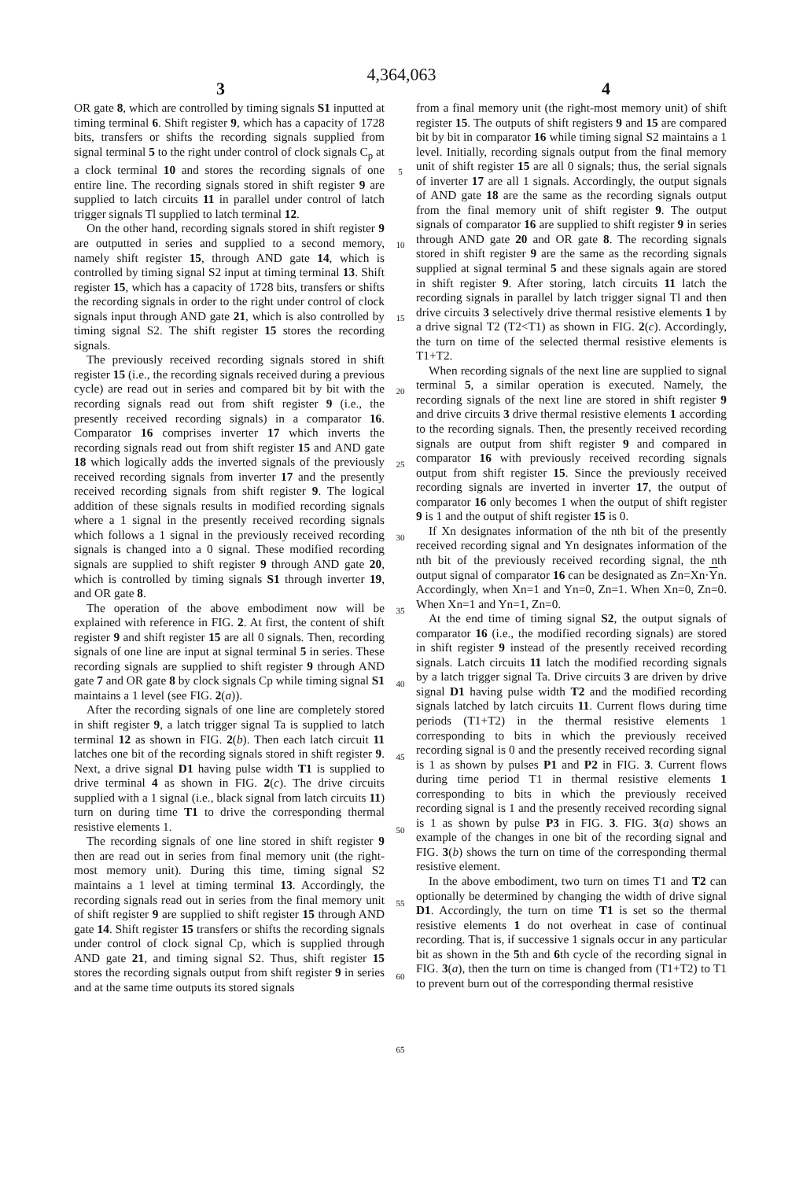4,364,063
3 4
OR gate 8, which are controlled by timing signals S1 inputted at timing terminal 6. Shift register 9, which has a capacity of 1728 bits, transfers or shifts the recording signals supplied from signal terminal 5 to the right under control of clock signals C<sub>p</sub> at a clock terminal 10 and stores the recording signals of one entire line. The recording signals stored in shift register 9 are supplied to latch circuits 11 in parallel under control of latch trigger signals Tl supplied to latch terminal 12.
On the other hand, recording signals stored in shift register 9 are outputted in series and supplied to a second memory, namely shift register 15, through AND gate 14, which is controlled by timing signal S2 input at timing terminal 13. Shift register 15, which has a capacity of 1728 bits, transfers or shifts the recording signals in order to the right under control of clock signals input through AND gate 21, which is also controlled by timing signal S2. The shift register 15 stores the recording signals.
The previously received recording signals stored in shift register 15 (i.e., the recording signals received during a previous cycle) are read out in series and compared bit by bit with the recording signals read out from shift register 9 (i.e., the presently received recording signals) in a comparator 16. Comparator 16 comprises inverter 17 which inverts the recording signals read out from shift register 15 and AND gate 18 which logically adds the inverted signals of the previously received recording signals from inverter 17 and the presently received recording signals from shift register 9. The logical addition of these signals results in modified recording signals where a 1 signal in the presently received recording signals which follows a 1 signal in the previously received recording signals is changed into a 0 signal. These modified recording signals are supplied to shift register 9 through AND gate 20, which is controlled by timing signals S1 through inverter 19, and OR gate 8.
The operation of the above embodiment now will be explained with reference in FIG. 2. At first, the content of shift register 9 and shift register 15 are all 0 signals. Then, recording signals of one line are input at signal terminal 5 in series. These recording signals are supplied to shift register 9 through AND gate 7 and OR gate 8 by clock signals Cp while timing signal S1 maintains a 1 level (see FIG. 2(a)).
After the recording signals of one line are completely stored in shift register 9, a latch trigger signal Ta is supplied to latch terminal 12 as shown in FIG. 2(b). Then each latch circuit 11 latches one bit of the recording signals stored in shift register 9. Next, a drive signal D1 having pulse width T1 is supplied to drive terminal 4 as shown in FIG. 2(c). The drive circuits supplied with a 1 signal (i.e., black signal from latch circuits 11) turn on during time T1 to drive the corresponding thermal resistive elements 1.
The recording signals of one line stored in shift register 9 then are read out in series from final memory unit (the right-most memory unit). During this time, timing signal S2 maintains a 1 level at timing terminal 13. Accordingly, the recording signals read out in series from the final memory unit of shift register 9 are supplied to shift register 15 through AND gate 14. Shift register 15 transfers or shifts the recording signals under control of clock signal Cp, which is supplied through AND gate 21, and timing signal S2. Thus, shift register 15 stores the recording signals output from shift register 9 in series and at the same time outputs its stored signals
5
10
15
20
25
30
35
40
45
50
55
60
65
from a final memory unit (the right-most memory unit) of shift register 15. The outputs of shift registers 9 and 15 are compared bit by bit in comparator 16 while timing signal S2 maintains a 1 level. Initially, recording signals output from the final memory unit of shift register 15 are all 0 signals; thus, the serial signals of inverter 17 are all 1 signals. Accordingly, the output signals of AND gate 18 are the same as the recording signals output from the final memory unit of shift register 9. The output signals of comparator 16 are supplied to shift register 9 in series through AND gate 20 and OR gate 8. The recording signals stored in shift register 9 are the same as the recording signals supplied at signal terminal 5 and these signals again are stored in shift register 9. After storing, latch circuits 11 latch the recording signals in parallel by latch trigger signal Tl and then drive circuits 3 selectively drive thermal resistive elements 1 by a drive signal T2 (T2<T1) as shown in FIG. 2(c). Accordingly, the turn on time of the selected thermal resistive elements is T1+T2.
When recording signals of the next line are supplied to signal terminal 5, a similar operation is executed. Namely, the recording signals of the next line are stored in shift register 9 and drive circuits 3 drive thermal resistive elements 1 according to the recording signals. Then, the presently received recording signals are output from shift register 9 and compared in comparator 16 with previously received recording signals output from shift register 15. Since the previously received recording signals are inverted in inverter 17, the output of comparator 16 only becomes 1 when the output of shift register 9 is 1 and the output of shift register 15 is 0.
If Xn designates information of the nth bit of the presently received recording signal and Yn designates information of the nth bit of the previously received recording signal, the nth output signal of comparator 16 can be designated as Zn=Xn·Yn. Accordingly, when Xn=1 and Yn=0, Zn=1. When Xn=0, Zn=0. When Xn=1 and Yn=1, Zn=0.
At the end time of timing signal S2, the output signals of comparator 16 (i.e., the modified recording signals) are stored in shift register 9 instead of the presently received recording signals. Latch circuits 11 latch the modified recording signals by a latch trigger signal Ta. Drive circuits 3 are driven by drive signal D1 having pulse width T2 and the modified recording signals latched by latch circuits 11. Current flows during time periods (T1+T2) in the thermal resistive elements 1 corresponding to bits in which the previously received recording signal is 0 and the presently received recording signal is 1 as shown by pulses P1 and P2 in FIG. 3. Current flows during time period T1 in thermal resistive elements 1 corresponding to bits in which the previously received recording signal is 1 and the presently received recording signal is 1 as shown by pulse P3 in FIG. 3. FIG. 3(a) shows an example of the changes in one bit of the recording signal and FIG. 3(b) shows the turn on time of the corresponding thermal resistive element.
In the above embodiment, two turn on times T1 and T2 can optionally be determined by changing the width of drive signal D1. Accordingly, the turn on time T1 is set so the thermal resistive elements 1 do not overheat in case of continual recording. That is, if successive 1 signals occur in any particular bit as shown in the 5th and 6th cycle of the recording signal in FIG. 3(a), then the turn on time is changed from (T1+T2) to T1 to prevent burn out of the corresponding thermal resistive